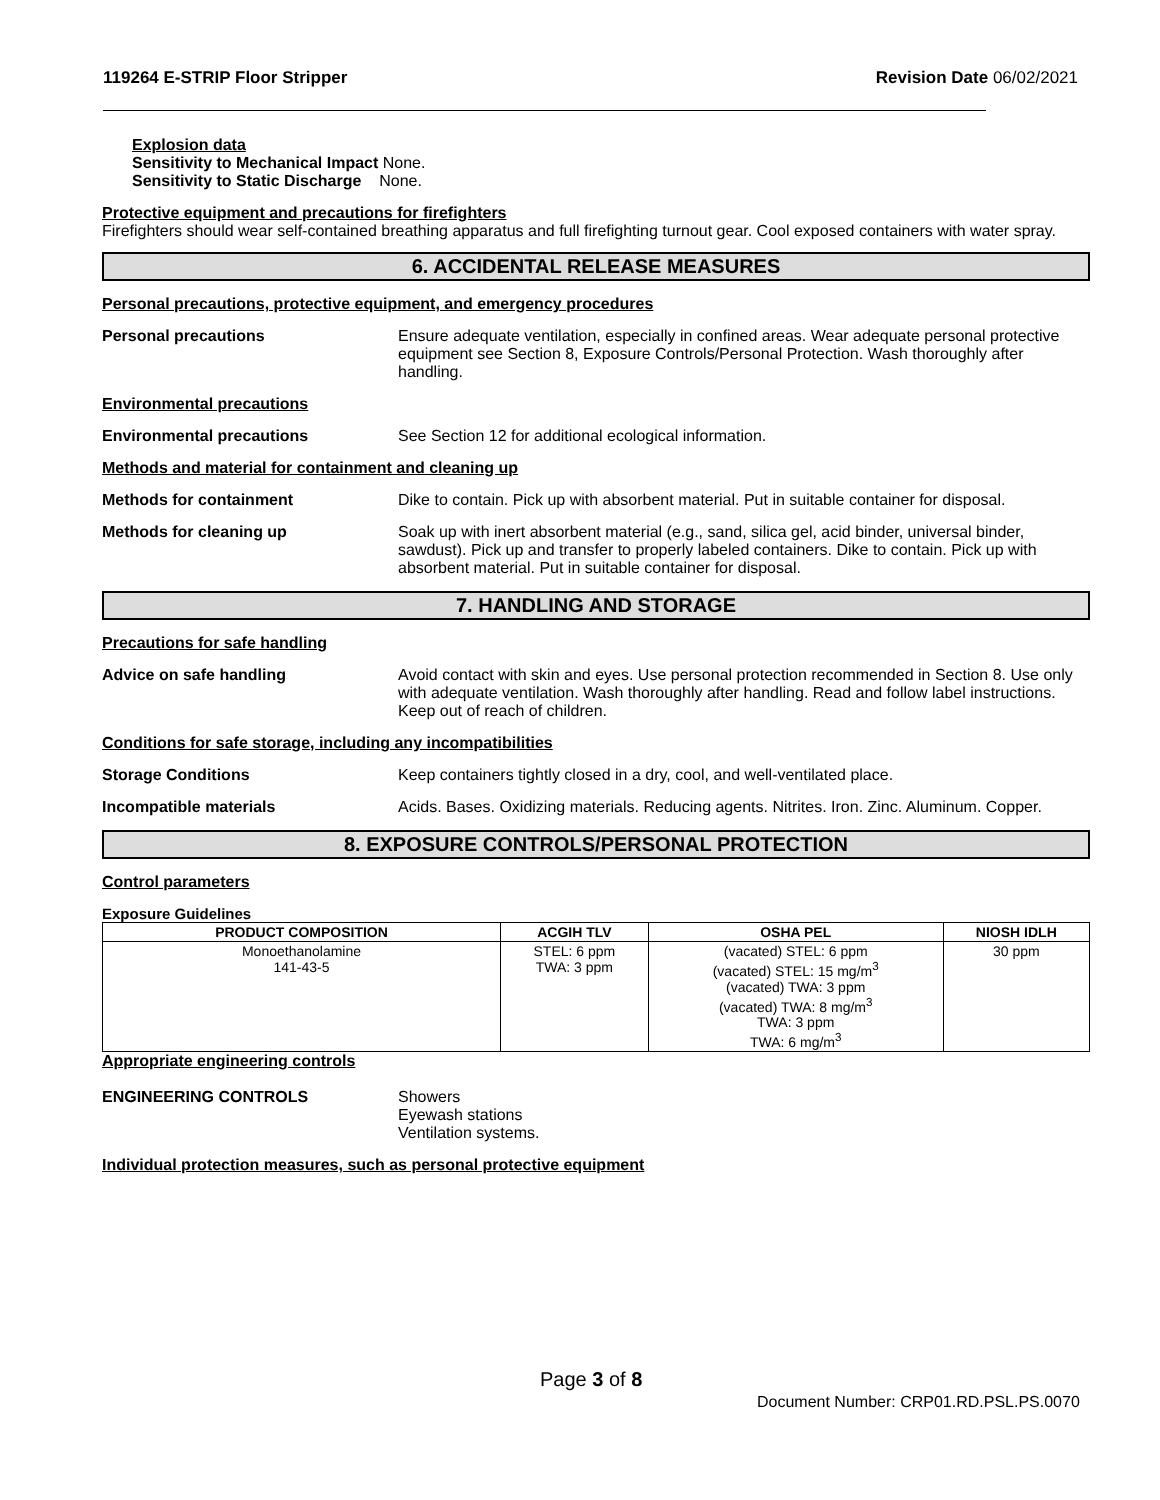119264 E-STRIP Floor Stripper Revision Date 06/02/2021
Explosion data
Sensitivity to Mechanical Impact None.
Sensitivity to Static Discharge None.
Protective equipment and precautions for firefighters
Firefighters should wear self-contained breathing apparatus and full firefighting turnout gear. Cool exposed containers with water spray.
6. ACCIDENTAL RELEASE MEASURES
Personal precautions, protective equipment, and emergency procedures
Personal precautions Ensure adequate ventilation, especially in confined areas. Wear adequate personal protective equipment see Section 8, Exposure Controls/Personal Protection. Wash thoroughly after handling.
Environmental precautions
Environmental precautions See Section 12 for additional ecological information.
Methods and material for containment and cleaning up
Methods for containment Dike to contain. Pick up with absorbent material. Put in suitable container for disposal.
Methods for cleaning up Soak up with inert absorbent material (e.g., sand, silica gel, acid binder, universal binder, sawdust). Pick up and transfer to properly labeled containers. Dike to contain. Pick up with absorbent material. Put in suitable container for disposal.
7. HANDLING AND STORAGE
Precautions for safe handling
Advice on safe handling Avoid contact with skin and eyes. Use personal protection recommended in Section 8. Use only with adequate ventilation. Wash thoroughly after handling. Read and follow label instructions. Keep out of reach of children.
Conditions for safe storage, including any incompatibilities
Storage Conditions Keep containers tightly closed in a dry, cool, and well-ventilated place.
Incompatible materials Acids. Bases. Oxidizing materials. Reducing agents. Nitrites. Iron. Zinc. Aluminum. Copper.
8. EXPOSURE CONTROLS/PERSONAL PROTECTION
Control parameters
Exposure Guidelines
| PRODUCT COMPOSITION | ACGIH TLV | OSHA PEL | NIOSH IDLH |
| --- | --- | --- | --- |
| Monoethanolamine 141-43-5 | STEL: 6 ppm TWA: 3 ppm | (vacated) STEL: 6 ppm (vacated) STEL: 15 mg/m<sup>3</sup> (vacated) TWA: 3 ppm (vacated) TWA: 8 mg/m<sup>3</sup> TWA: 3 ppm TWA: 6 mg/m<sup>3</sup> | 30 ppm |
Appropriate engineering controls
ENGINEERING CONTROLS Showers
Eyewash stations
Ventilation systems.
Individual protection measures, such as personal protective equipment
Page 3 of 8
Document Number: CRP01.RD.PSL.PS.0070